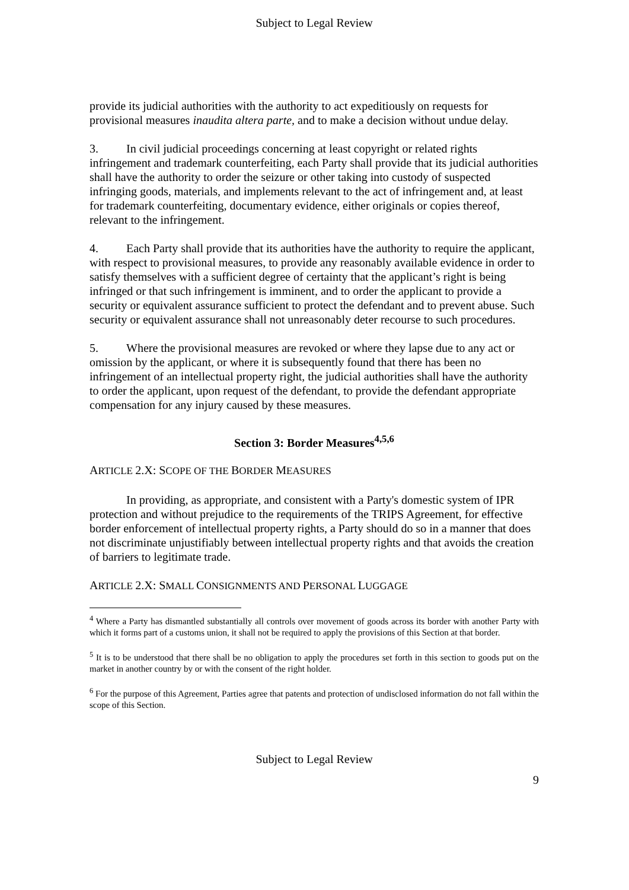Subject to Legal Review
provide its judicial authorities with the authority to act expeditiously on requests for provisional measures inaudita altera parte, and to make a decision without undue delay.
3. In civil judicial proceedings concerning at least copyright or related rights infringement and trademark counterfeiting, each Party shall provide that its judicial authorities shall have the authority to order the seizure or other taking into custody of suspected infringing goods, materials, and implements relevant to the act of infringement and, at least for trademark counterfeiting, documentary evidence, either originals or copies thereof, relevant to the infringement.
4. Each Party shall provide that its authorities have the authority to require the applicant, with respect to provisional measures, to provide any reasonably available evidence in order to satisfy themselves with a sufficient degree of certainty that the applicant’s right is being infringed or that such infringement is imminent, and to order the applicant to provide a security or equivalent assurance sufficient to protect the defendant and to prevent abuse. Such security or equivalent assurance shall not unreasonably deter recourse to such procedures.
5. Where the provisional measures are revoked or where they lapse due to any act or omission by the applicant, or where it is subsequently found that there has been no infringement of an intellectual property right, the judicial authorities shall have the authority to order the applicant, upon request of the defendant, to provide the defendant appropriate compensation for any injury caused by these measures.
Section 3: Border Measures<sup>4,5,6</sup>
ARTICLE 2.X: SCOPE OF THE BORDER MEASURES
In providing, as appropriate, and consistent with a Party's domestic system of IPR protection and without prejudice to the requirements of the TRIPS Agreement, for effective border enforcement of intellectual property rights, a Party should do so in a manner that does not discriminate unjustifiably between intellectual property rights and that avoids the creation of barriers to legitimate trade.
ARTICLE 2.X: SMALL CONSIGNMENTS AND PERSONAL LUGGAGE
<sup>4</sup> Where a Party has dismantled substantially all controls over movement of goods across its border with another Party with which it forms part of a customs union, it shall not be required to apply the provisions of this Section at that border.
<sup>5</sup> It is to be understood that there shall be no obligation to apply the procedures set forth in this section to goods put on the market in another country by or with the consent of the right holder.
<sup>6</sup> For the purpose of this Agreement, Parties agree that patents and protection of undisclosed information do not fall within the scope of this Section.
Subject to Legal Review
9